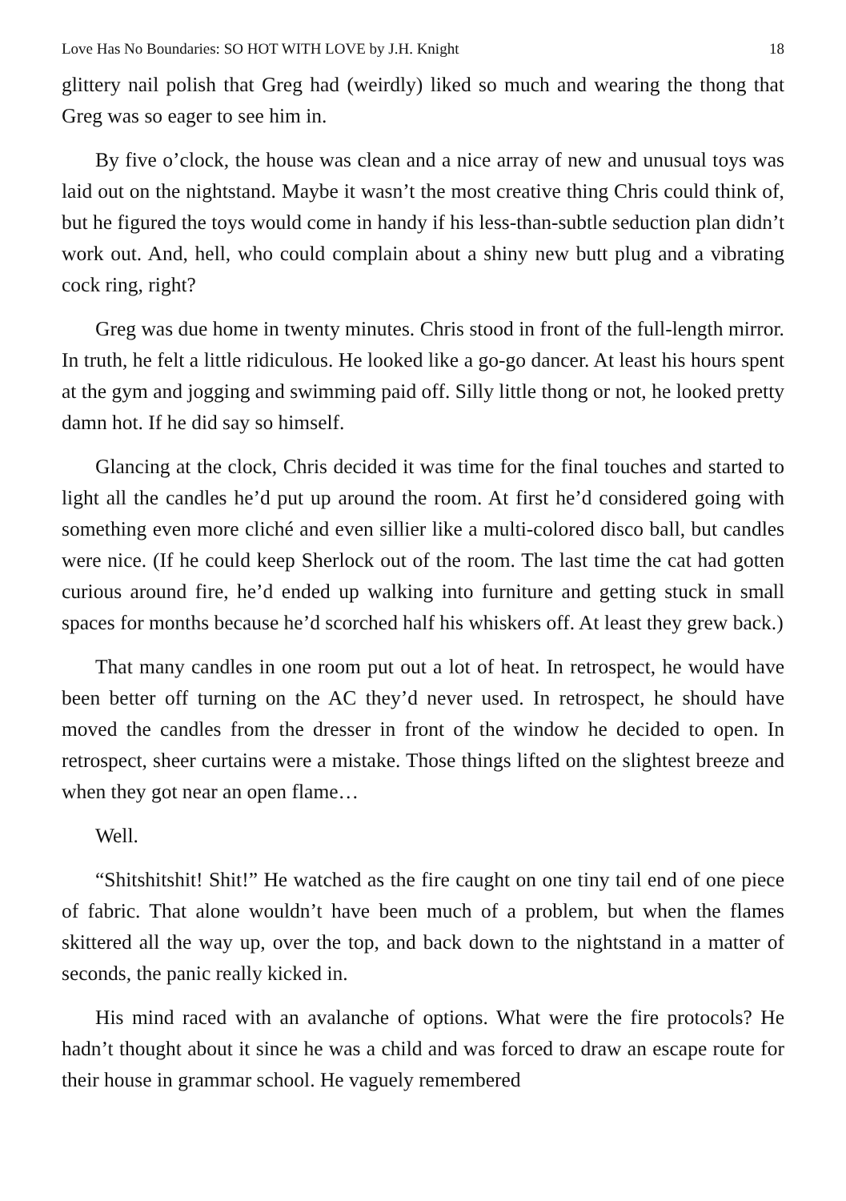Love Has No Boundaries: SO HOT WITH LOVE by J.H. Knight 18
glittery nail polish that Greg had (weirdly) liked so much and wearing the thong that Greg was so eager to see him in.
By five o’clock, the house was clean and a nice array of new and unusual toys was laid out on the nightstand. Maybe it wasn’t the most creative thing Chris could think of, but he figured the toys would come in handy if his less-than-subtle seduction plan didn’t work out. And, hell, who could complain about a shiny new butt plug and a vibrating cock ring, right?
Greg was due home in twenty minutes. Chris stood in front of the full-length mirror. In truth, he felt a little ridiculous. He looked like a go-go dancer. At least his hours spent at the gym and jogging and swimming paid off. Silly little thong or not, he looked pretty damn hot. If he did say so himself.
Glancing at the clock, Chris decided it was time for the final touches and started to light all the candles he’d put up around the room. At first he’d considered going with something even more cliché and even sillier like a multi-colored disco ball, but candles were nice. (If he could keep Sherlock out of the room. The last time the cat had gotten curious around fire, he’d ended up walking into furniture and getting stuck in small spaces for months because he’d scorched half his whiskers off. At least they grew back.)
That many candles in one room put out a lot of heat. In retrospect, he would have been better off turning on the AC they’d never used. In retrospect, he should have moved the candles from the dresser in front of the window he decided to open. In retrospect, sheer curtains were a mistake. Those things lifted on the slightest breeze and when they got near an open flame…
Well.
“Shitshitshit! Shit!” He watched as the fire caught on one tiny tail end of one piece of fabric. That alone wouldn’t have been much of a problem, but when the flames skittered all the way up, over the top, and back down to the nightstand in a matter of seconds, the panic really kicked in.
His mind raced with an avalanche of options. What were the fire protocols? He hadn’t thought about it since he was a child and was forced to draw an escape route for their house in grammar school. He vaguely remembered